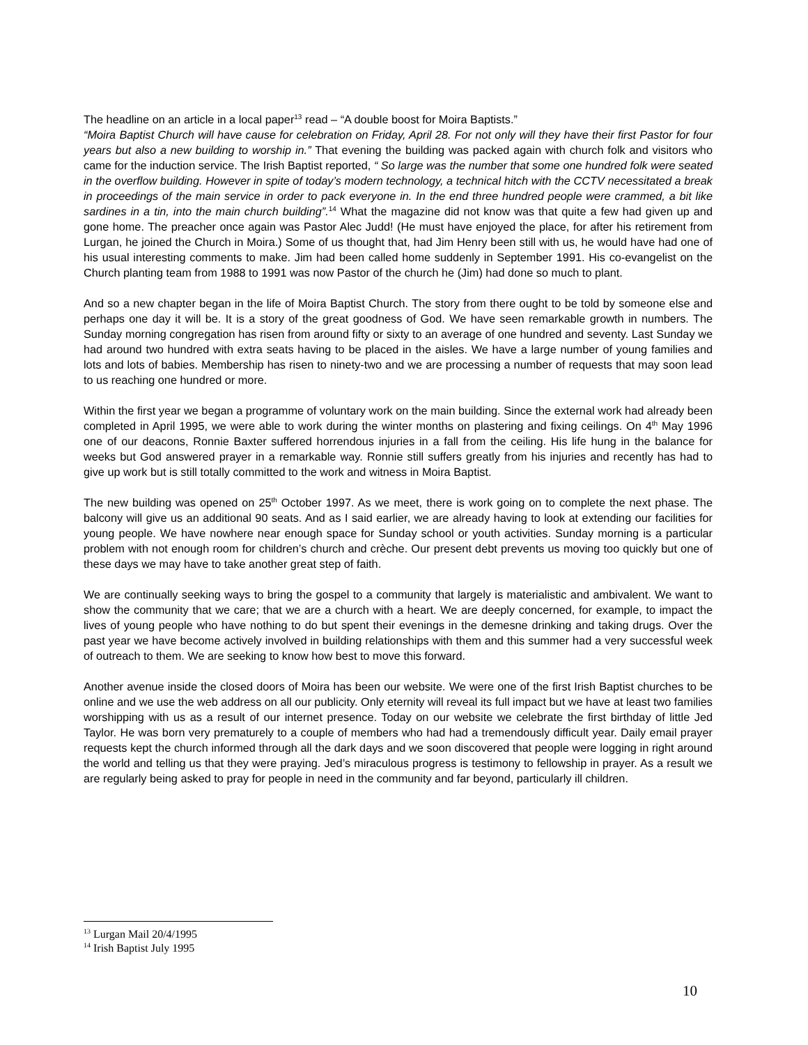The headline on an article in a local paper<sup>13</sup> read – “A double boost for Moira Baptists.”
“Moira Baptist Church will have cause for celebration on Friday, April 28. For not only will they have their first Pastor for four years but also a new building to worship in.” That evening the building was packed again with church folk and visitors who came for the induction service. The Irish Baptist reported, “ So large was the number that some one hundred folk were seated in the overflow building. However in spite of today’s modern technology, a technical hitch with the CCTV necessitated a break in proceedings of the main service in order to pack everyone in. In the end three hundred people were crammed, a bit like sardines in a tin, into the main church building”.<sup>14</sup> What the magazine did not know was that quite a few had given up and gone home. The preacher once again was Pastor Alec Judd! (He must have enjoyed the place, for after his retirement from Lurgan, he joined the Church in Moira.) Some of us thought that, had Jim Henry been still with us, he would have had one of his usual interesting comments to make. Jim had been called home suddenly in September 1991. His co-evangelist on the Church planting team from 1988 to 1991 was now Pastor of the church he (Jim) had done so much to plant.
And so a new chapter began in the life of Moira Baptist Church. The story from there ought to be told by someone else and perhaps one day it will be. It is a story of the great goodness of God. We have seen remarkable growth in numbers. The Sunday morning congregation has risen from around fifty or sixty to an average of one hundred and seventy. Last Sunday we had around two hundred with extra seats having to be placed in the aisles. We have a large number of young families and lots and lots of babies. Membership has risen to ninety-two and we are processing a number of requests that may soon lead to us reaching one hundred or more.
Within the first year we began a programme of voluntary work on the main building. Since the external work had already been completed in April 1995, we were able to work during the winter months on plastering and fixing ceilings. On 4<sup>th</sup> May 1996 one of our deacons, Ronnie Baxter suffered horrendous injuries in a fall from the ceiling. His life hung in the balance for weeks but God answered prayer in a remarkable way. Ronnie still suffers greatly from his injuries and recently has had to give up work but is still totally committed to the work and witness in Moira Baptist.
The new building was opened on 25<sup>th</sup> October 1997. As we meet, there is work going on to complete the next phase. The balcony will give us an additional 90 seats. And as I said earlier, we are already having to look at extending our facilities for young people. We have nowhere near enough space for Sunday school or youth activities. Sunday morning is a particular problem with not enough room for children’s church and crèche. Our present debt prevents us moving too quickly but one of these days we may have to take another great step of faith.
We are continually seeking ways to bring the gospel to a community that largely is materialistic and ambivalent. We want to show the community that we care; that we are a church with a heart. We are deeply concerned, for example, to impact the lives of young people who have nothing to do but spent their evenings in the demesne drinking and taking drugs. Over the past year we have become actively involved in building relationships with them and this summer had a very successful week of outreach to them. We are seeking to know how best to move this forward.
Another avenue inside the closed doors of Moira has been our website. We were one of the first Irish Baptist churches to be online and we use the web address on all our publicity. Only eternity will reveal its full impact but we have at least two families worshipping with us as a result of our internet presence. Today on our website we celebrate the first birthday of little Jed Taylor. He was born very prematurely to a couple of members who had had a tremendously difficult year. Daily email prayer requests kept the church informed through all the dark days and we soon discovered that people were logging in right around the world and telling us that they were praying. Jed’s miraculous progress is testimony to fellowship in prayer. As a result we are regularly being asked to pray for people in need in the community and far beyond, particularly ill children.
<sup>13</sup> Lurgan Mail 20/4/1995
<sup>14</sup> Irish Baptist July 1995
10